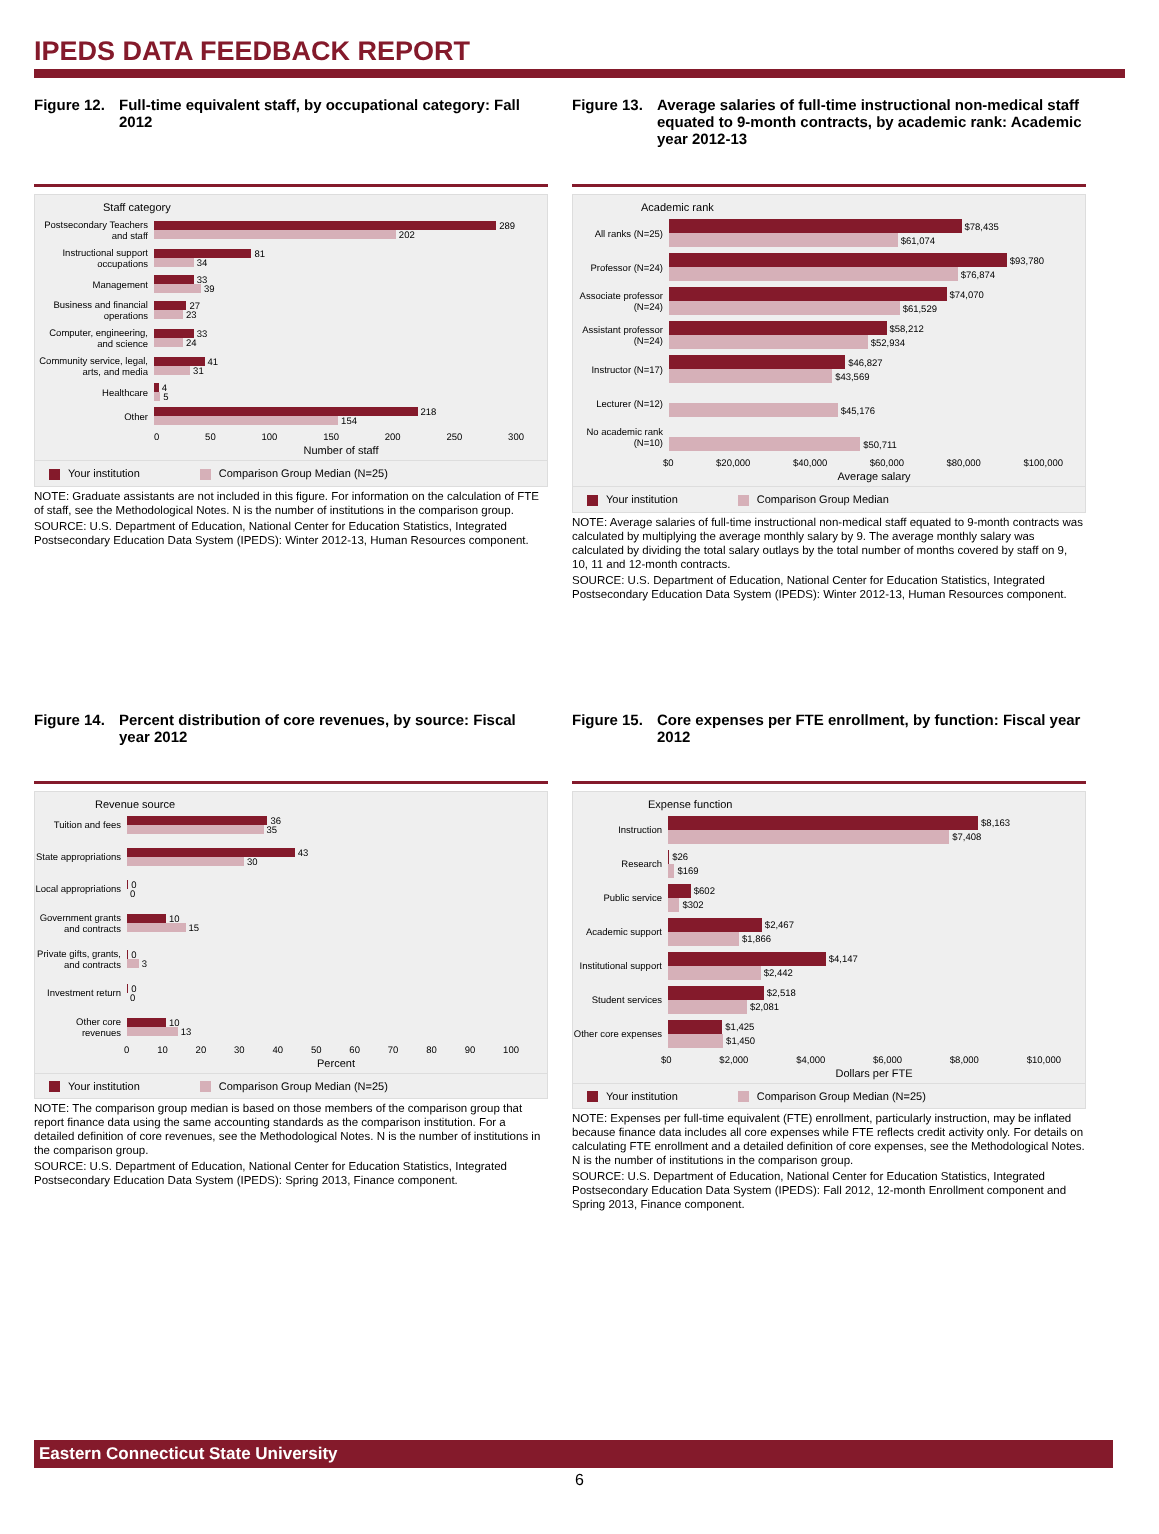IPEDS DATA FEEDBACK REPORT
Figure 12. Full-time equivalent staff, by occupational category: Fall 2012
Staff category
Postsecondary Teachers and staff
289
202
Instructional support occupations
81
34
Management
33
39
Business and financial operations
27
23
Computer, engineering, and science
33
24
Community service, legal, arts, and media
41
31
Healthcare
4
5
Other
218
154
0 50 100 150 200 250 300
Number of staff
Your institution Comparison Group Median (N=25)
NOTE: Graduate assistants are not included in this figure. For information on the calculation of FTE of staff, see the Methodological Notes. N is the number of institutions in the comparison group.
SOURCE: U.S. Department of Education, National Center for Education Statistics, Integrated Postsecondary Education Data System (IPEDS): Winter 2012-13, Human Resources component.
Figure 13. Average salaries of full-time instructional non-medical staff equated to 9-month contracts, by academic rank: Academic year 2012-13
Academic rank
All ranks (N=25)
$78,435
$61,074
Professor (N=24)
$93,780
$76,874
Associate professor (N=24)
$74,070
$61,529
Assistant professor (N=24)
$58,212
$52,934
Instructor (N=17)
$46,827
$43,569
Lecturer (N=12)
$45,176
No academic rank (N=10)
$50,711
$0 $20,000 $40,000 $60,000 $80,000 $100,000
Average salary
Your institution Comparison Group Median
NOTE: Average salaries of full-time instructional non-medical staff equated to 9-month contracts was calculated by multiplying the average monthly salary by 9. The average monthly salary was calculated by dividing the total salary outlays by the total number of months covered by staff on 9, 10, 11 and 12-month contracts.
SOURCE: U.S. Department of Education, National Center for Education Statistics, Integrated Postsecondary Education Data System (IPEDS): Winter 2012-13, Human Resources component.
Figure 14. Percent distribution of core revenues, by source: Fiscal year 2012
Revenue source
Tuition and fees
36
35
State appropriations
43
30
Local appropriations
0
0
Government grants and contracts
10
15
Private gifts, grants, and contracts
0
3
Investment return
0
0
Other core revenues
10
13
0 10 20 30 40 50 60 70 80 90 100
Percent
Your institution Comparison Group Median (N=25)
NOTE: The comparison group median is based on those members of the comparison group that report finance data using the same accounting standards as the comparison institution. For a detailed definition of core revenues, see the Methodological Notes. N is the number of institutions in the comparison group.
SOURCE: U.S. Department of Education, National Center for Education Statistics, Integrated Postsecondary Education Data System (IPEDS): Spring 2013, Finance component.
Figure 15. Core expenses per FTE enrollment, by function: Fiscal year 2012
Expense function
Instruction
$8,163
$7,408
Research
$26
$169
Public service
$602
$302
Academic support
$2,467
$1,866
Institutional support
$4,147
$2,442
Student services
$2,518
$2,081
Other core expenses
$1,425
$1,450
$0 $2,000 $4,000 $6,000 $8,000 $10,000
Dollars per FTE
Your institution Comparison Group Median (N=25)
NOTE: Expenses per full-time equivalent (FTE) enrollment, particularly instruction, may be inflated because finance data includes all core expenses while FTE reflects credit activity only. For details on calculating FTE enrollment and a detailed definition of core expenses, see the Methodological Notes. N is the number of institutions in the comparison group.
SOURCE: U.S. Department of Education, National Center for Education Statistics, Integrated Postsecondary Education Data System (IPEDS): Fall 2012, 12-month Enrollment component and Spring 2013, Finance component.
Eastern Connecticut State University
6